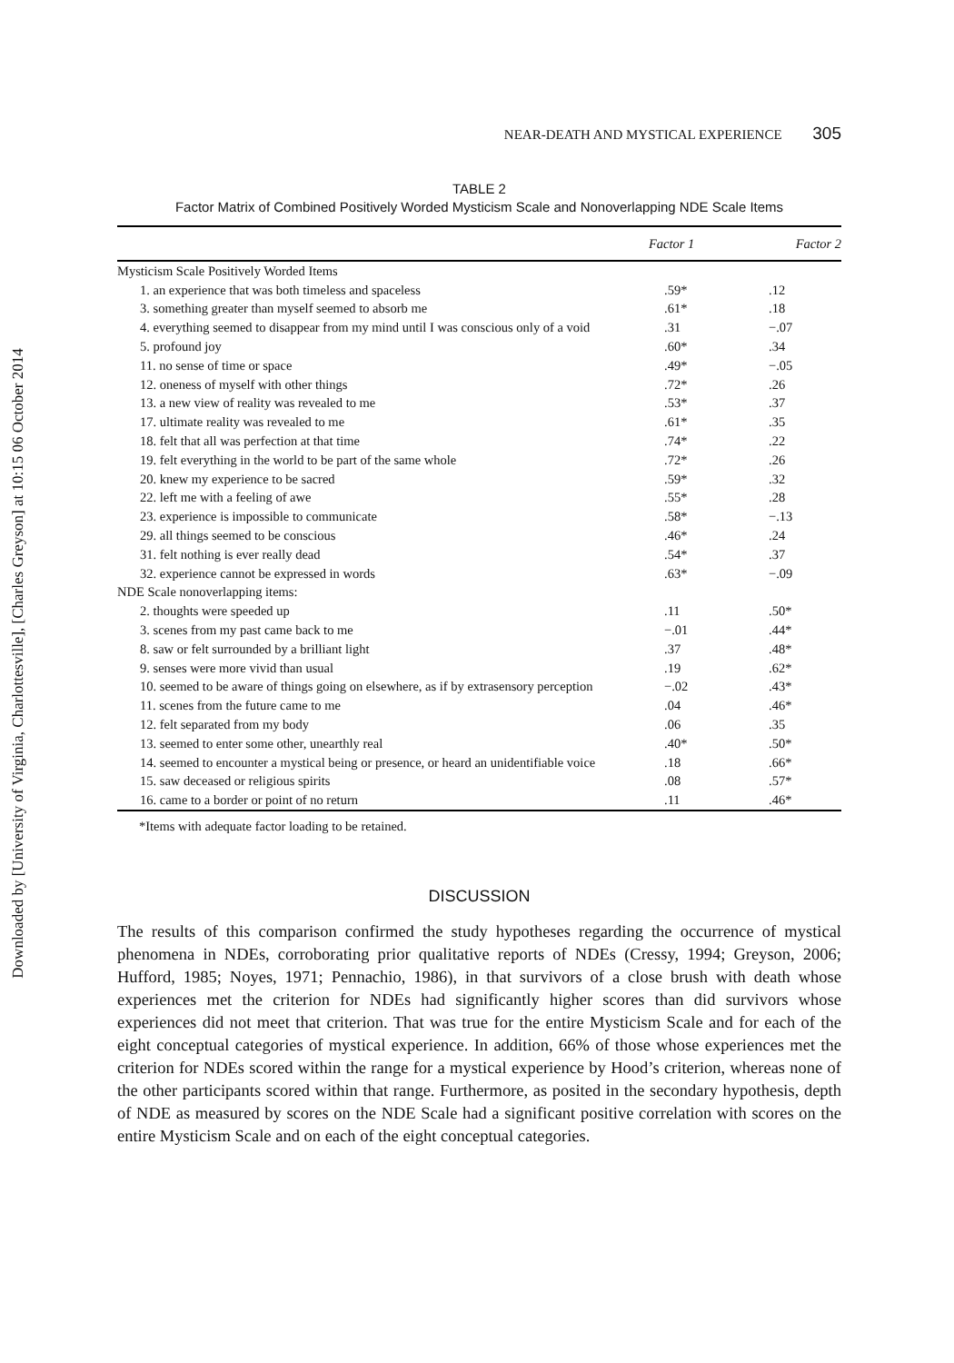Downloaded by [University of Virginia, Charlottesville], [Charles Greyson] at 10:15 06 October 2014
NEAR-DEATH AND MYSTICAL EXPERIENCE 305
TABLE 2
Factor Matrix of Combined Positively Worded Mysticism Scale and Nonoverlapping NDE Scale Items
| | Factor 1 | Factor 2 |
| --- | --- | --- |
| Mysticism Scale Positively Worded Items | | |
| 1. an experience that was both timeless and spaceless | .59* | .12 |
| 3. something greater than myself seemed to absorb me | .61* | .18 |
| 4. everything seemed to disappear from my mind until I was conscious only of a void | .31 | −.07 |
| 5. profound joy | .60* | .34 |
| 11. no sense of time or space | .49* | −.05 |
| 12. oneness of myself with other things | .72* | .26 |
| 13. a new view of reality was revealed to me | .53* | .37 |
| 17. ultimate reality was revealed to me | .61* | .35 |
| 18. felt that all was perfection at that time | .74* | .22 |
| 19. felt everything in the world to be part of the same whole | .72* | .26 |
| 20. knew my experience to be sacred | .59* | .32 |
| 22. left me with a feeling of awe | .55* | .28 |
| 23. experience is impossible to communicate | .58* | −.13 |
| 29. all things seemed to be conscious | .46* | .24 |
| 31. felt nothing is ever really dead | .54* | .37 |
| 32. experience cannot be expressed in words | .63* | −.09 |
| NDE Scale nonoverlapping items: | | |
| 2. thoughts were speeded up | .11 | .50* |
| 3. scenes from my past came back to me | −.01 | .44* |
| 8. saw or felt surrounded by a brilliant light | .37 | .48* |
| 9. senses were more vivid than usual | .19 | .62* |
| 10. seemed to be aware of things going on elsewhere, as if by extrasensory perception | −.02 | .43* |
| 11. scenes from the future came to me | .04 | .46* |
| 12. felt separated from my body | .06 | .35 |
| 13. seemed to enter some other, unearthly real | .40* | .50* |
| 14. seemed to encounter a mystical being or presence, or heard an unidentifiable voice | .18 | .66* |
| 15. saw deceased or religious spirits | .08 | .57* |
| 16. came to a border or point of no return | .11 | .46* |
*Items with adequate factor loading to be retained.
DISCUSSION
The results of this comparison confirmed the study hypotheses regarding the occurrence of mystical phenomena in NDEs, corroborating prior qualitative reports of NDEs (Cressy, 1994; Greyson, 2006; Hufford, 1985; Noyes, 1971; Pennachio, 1986), in that survivors of a close brush with death whose experiences met the criterion for NDEs had significantly higher scores than did survivors whose experiences did not meet that criterion. That was true for the entire Mysticism Scale and for each of the eight conceptual categories of mystical experience. In addition, 66% of those whose experiences met the criterion for NDEs scored within the range for a mystical experience by Hood’s criterion, whereas none of the other participants scored within that range. Furthermore, as posited in the secondary hypothesis, depth of NDE as measured by scores on the NDE Scale had a significant positive correlation with scores on the entire Mysticism Scale and on each of the eight conceptual categories.